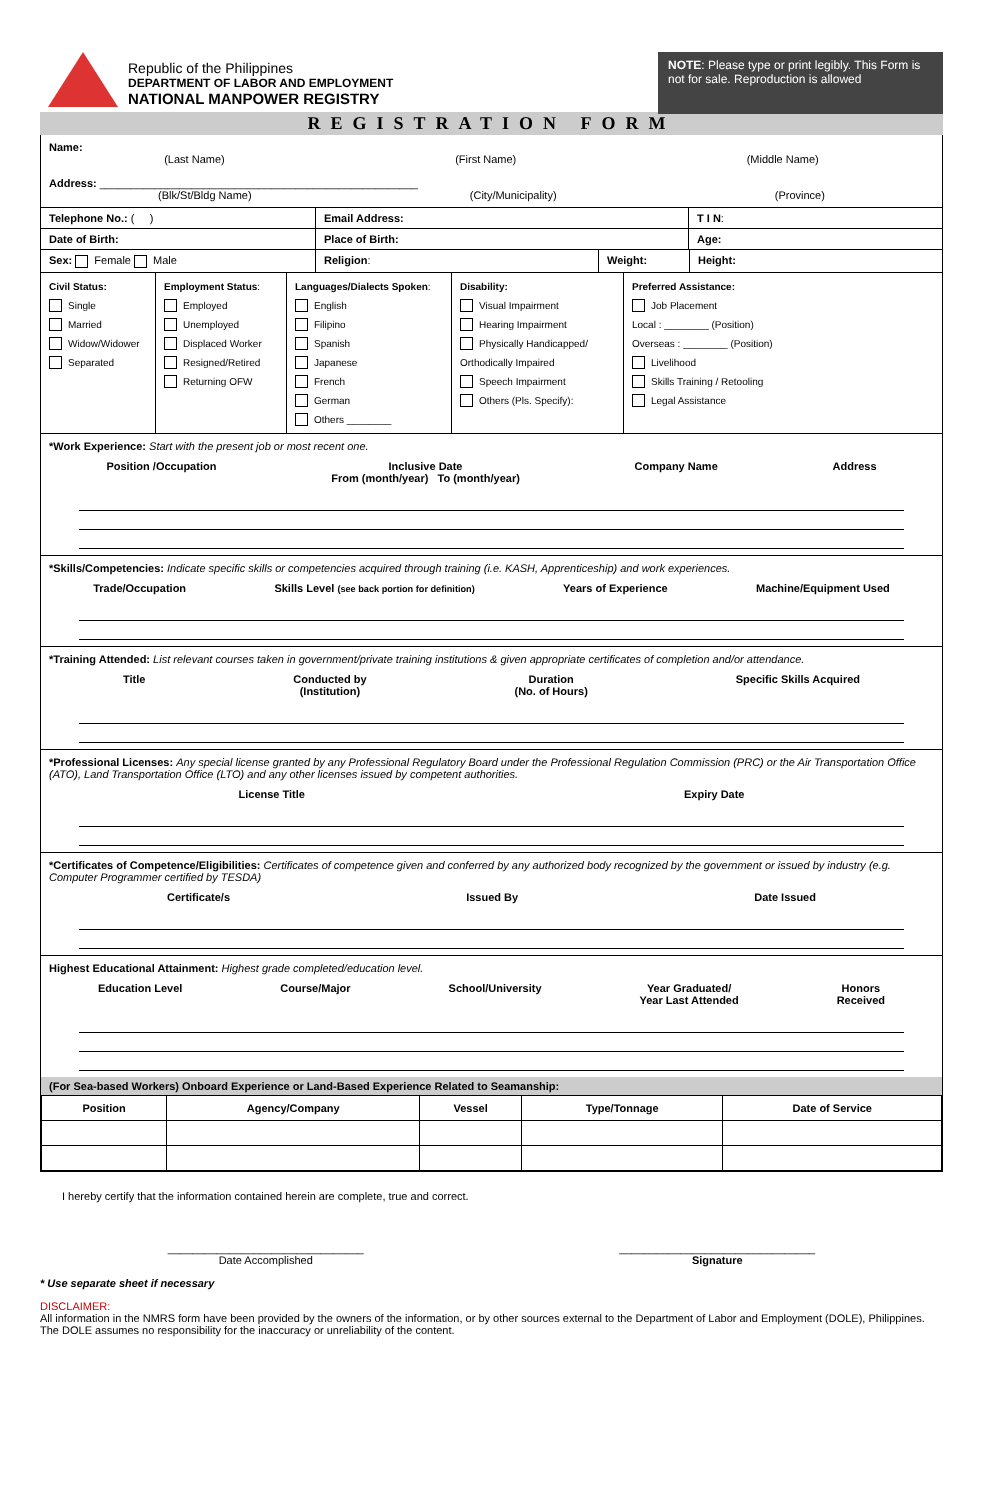Republic of the Philippines
DEPARTMENT OF LABOR AND EMPLOYMENT
NATIONAL MANPOWER REGISTRY
NOTE: Please type or print legibly. This Form is not for sale. Reproduction is allowed
REGISTRATION FORM
Name:
(Last Name) (First Name) (Middle Name)
Address: ____________________________________________________
(Blk/St/Bldg Name) (City/Municipality) (Province)
Telephone No.: ( ) Email Address: T I N:
Date of Birth: Place of Birth: Age:
Sex: Female Male Religion: Weight: Height:
Civil Status:
Single
Married
Widow/Widower
Separated
Employment Status:
Employed
Unemployed
Displaced Worker
Resigned/Retired
Returning OFW
Languages/Dialects Spoken:
English
Filipino
Spanish
Japanese
French
German
Others ________
Disability:
Visual Impairment
Hearing Impairment
Physically Handicapped/ Orthodically Impaired
Speech Impairment
Others (Pls. Specify):
Preferred Assistance:
Job Placement
Local : ________ (Position)
Overseas : ________ (Position)
Livelihood
Skills Training / Retooling
Legal Assistance
*Work Experience: Start with the present job or most recent one.
Position /Occupation Inclusive Date
From (month/year) To (month/year) Company Name Address
*Skills/Competencies: Indicate specific skills or competencies acquired through training (i.e. KASH, Apprenticeship) and work experiences.
Trade/Occupation Skills Level (see back portion for definition) Years of Experience Machine/Equipment Used
*Training Attended: List relevant courses taken in government/private training institutions & given appropriate certificates of completion and/or attendance.
Title Conducted by
(Institution) Duration
(No. of Hours) Specific Skills Acquired
*Professional Licenses: Any special license granted by any Professional Regulatory Board under the Professional Regulation Commission (PRC) or the Air Transportation Office (ATO), Land Transportation Office (LTO) and any other licenses issued by competent authorities.
License Title Expiry Date
*Certificates of Competence/Eligibilities: Certificates of competence given and conferred by any authorized body recognized by the government or issued by industry (e.g. Computer Programmer certified by TESDA)
Certificate/s Issued By Date Issued
Highest Educational Attainment: Highest grade completed/education level.
Education Level Course/Major School/University Year Graduated/
Year Last Attended Honors
Received
(For Sea-based Workers) Onboard Experience or Land-Based Experience Related to Seamanship:
| Position | Agency/Company | Vessel | Type/Tonnage | Date of Service |
| --- | --- | --- | --- | --- |
I hereby certify that the information contained herein are complete, true and correct.
________________________________
Date Accomplished ________________________________
Signature
* Use separate sheet if necessary
DISCLAIMER:
All information in the NMRS form have been provided by the owners of the information, or by other sources external to the Department of Labor and Employment (DOLE), Philippines. The DOLE assumes no responsibility for the inaccuracy or unreliability of the content.